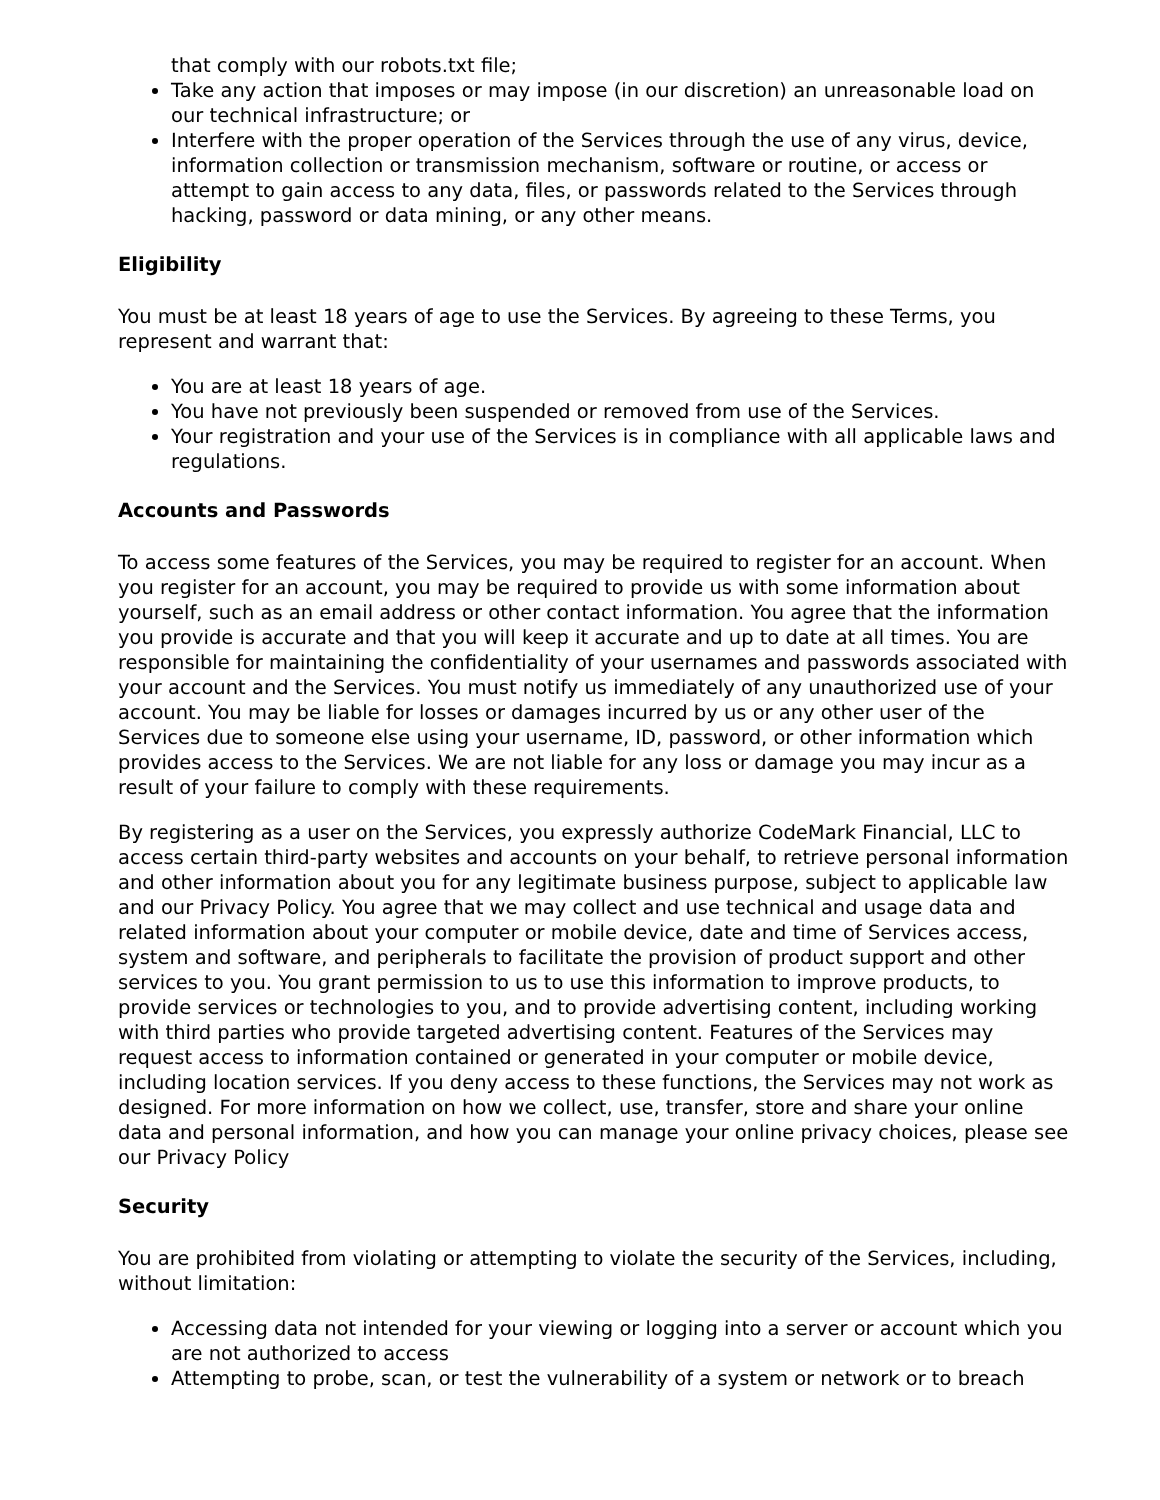that comply with our robots.txt file;
Take any action that imposes or may impose (in our discretion) an unreasonable load on our technical infrastructure; or
Interfere with the proper operation of the Services through the use of any virus, device, information collection or transmission mechanism, software or routine, or access or attempt to gain access to any data, files, or passwords related to the Services through hacking, password or data mining, or any other means.
Eligibility
You must be at least 18 years of age to use the Services. By agreeing to these Terms, you represent and warrant that:
You are at least 18 years of age.
You have not previously been suspended or removed from use of the Services.
Your registration and your use of the Services is in compliance with all applicable laws and regulations.
Accounts and Passwords
To access some features of the Services, you may be required to register for an account. When you register for an account, you may be required to provide us with some information about yourself, such as an email address or other contact information. You agree that the information you provide is accurate and that you will keep it accurate and up to date at all times. You are responsible for maintaining the confidentiality of your usernames and passwords associated with your account and the Services. You must notify us immediately of any unauthorized use of your account. You may be liable for losses or damages incurred by us or any other user of the Services due to someone else using your username, ID, password, or other information which provides access to the Services. We are not liable for any loss or damage you may incur as a result of your failure to comply with these requirements.
By registering as a user on the Services, you expressly authorize CodeMark Financial, LLC to access certain third-party websites and accounts on your behalf, to retrieve personal information and other information about you for any legitimate business purpose, subject to applicable law and our Privacy Policy. You agree that we may collect and use technical and usage data and related information about your computer or mobile device, date and time of Services access, system and software, and peripherals to facilitate the provision of product support and other services to you. You grant permission to us to use this information to improve products, to provide services or technologies to you, and to provide advertising content, including working with third parties who provide targeted advertising content. Features of the Services may request access to information contained or generated in your computer or mobile device, including location services. If you deny access to these functions, the Services may not work as designed. For more information on how we collect, use, transfer, store and share your online data and personal information, and how you can manage your online privacy choices, please see our Privacy Policy
Security
You are prohibited from violating or attempting to violate the security of the Services, including, without limitation:
Accessing data not intended for your viewing or logging into a server or account which you are not authorized to access
Attempting to probe, scan, or test the vulnerability of a system or network or to breach